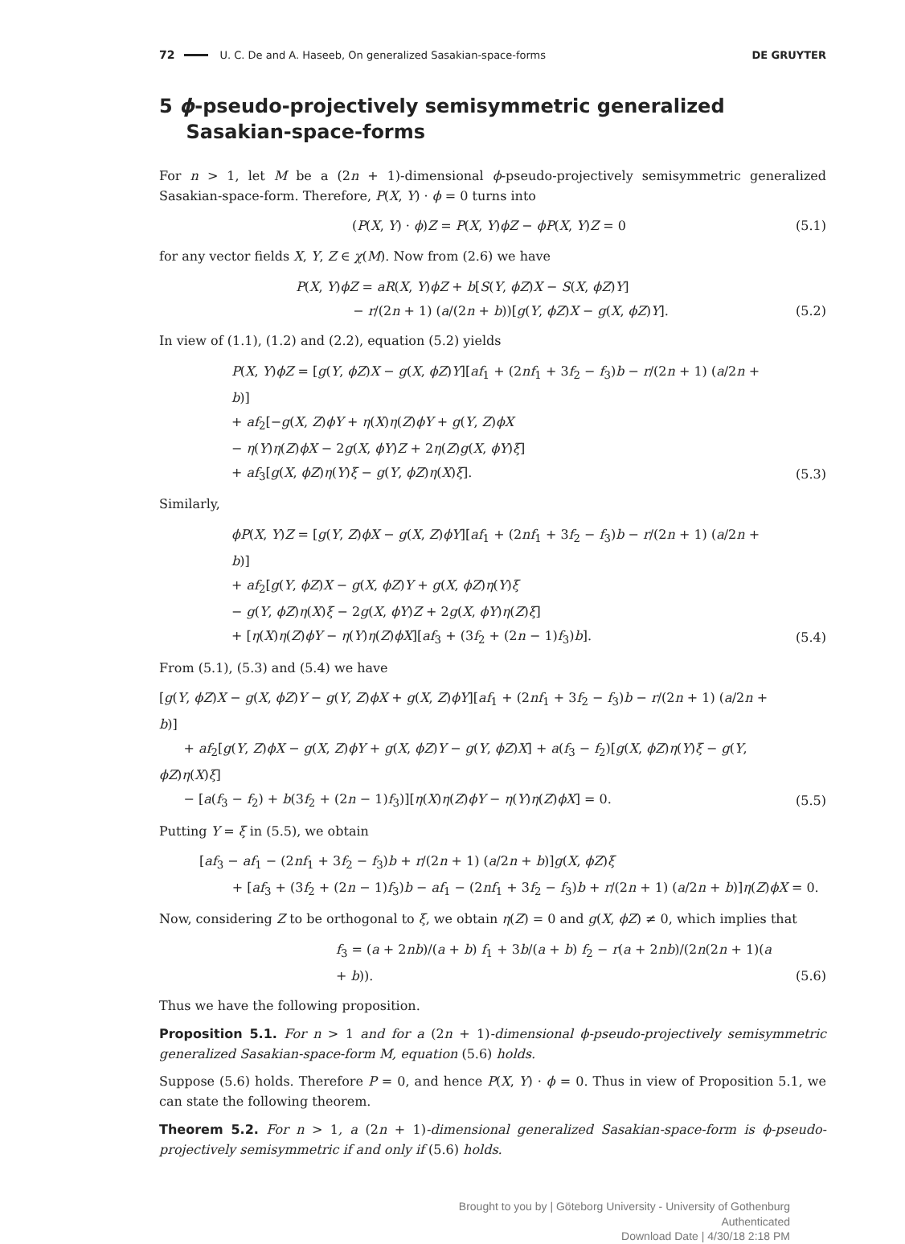72 U. C. De and A. Haseeb, On generalized Sasakian-space-forms DE GRUYTER
5 ϕ-pseudo-projectively semisymmetric generalized
Sasakian-space-forms
For n > 1, let M be a (2n + 1)-dimensional ϕ-pseudo-projectively semisymmetric generalized Sasakian-space-form. Therefore, P(X, Y) · ϕ = 0 turns into
(P(X, Y) · ϕ)Z = P(X, Y)ϕZ − ϕP(X, Y)Z = 0
(5.1)
for any vector fields X, Y, Z ∈ χ(M). Now from (2.6) we have
P(X, Y)ϕZ = aR(X, Y)ϕZ + b[S(Y, ϕZ)X − S(X, ϕZ)Y]
− r/(2n + 1) (a/(2n + b))[g(Y, ϕZ)X − g(X, ϕZ)Y].
(5.2)
In view of (1.1), (1.2) and (2.2), equation (5.2) yields
P(X, Y)ϕZ = [g(Y, ϕZ)X − g(X, ϕZ)Y][af<sub>1</sub> + (2nf<sub>1</sub> + 3f<sub>2</sub> − f<sub>3</sub>)b − r/(2n + 1) (a/2n + b)]
+ af<sub>2</sub>[−g(X, Z)ϕY + η(X)η(Z)ϕY + g(Y, Z)ϕX
− η(Y)η(Z)ϕX − 2g(X, ϕY)Z + 2η(Z)g(X, ϕY)ξ]
+ af<sub>3</sub>[g(X, ϕZ)η(Y)ξ − g(Y, ϕZ)η(X)ξ].
(5.3)
Similarly,
ϕP(X, Y)Z = [g(Y, Z)ϕX − g(X, Z)ϕY][af<sub>1</sub> + (2nf<sub>1</sub> + 3f<sub>2</sub> − f<sub>3</sub>)b − r/(2n + 1) (a/2n + b)]
+ af<sub>2</sub>[g(Y, ϕZ)X − g(X, ϕZ)Y + g(X, ϕZ)η(Y)ξ
− g(Y, ϕZ)η(X)ξ − 2g(X, ϕY)Z + 2g(X, ϕY)η(Z)ξ]
+ [η(X)η(Z)ϕY − η(Y)η(Z)ϕX][af<sub>3</sub> + (3f<sub>2</sub> + (2n − 1)f<sub>3</sub>)b].
(5.4)
From (5.1), (5.3) and (5.4) we have
[g(Y, ϕZ)X − g(X, ϕZ)Y − g(Y, Z)ϕX + g(X, Z)ϕY][af<sub>1</sub> + (2nf<sub>1</sub> + 3f<sub>2</sub> − f<sub>3</sub>)b − r/(2n + 1) (a/2n + b)]
+ af<sub>2</sub>[g(Y, Z)ϕX − g(X, Z)ϕY + g(X, ϕZ)Y − g(Y, ϕZ)X] + a(f<sub>3</sub> − f<sub>2</sub>)[g(X, ϕZ)η(Y)ξ − g(Y, ϕZ)η(X)ξ]
− [a(f<sub>3</sub> − f<sub>2</sub>) + b(3f<sub>2</sub> + (2n − 1)f<sub>3</sub>)][η(X)η(Z)ϕY − η(Y)η(Z)ϕX] = 0.
(5.5)
Putting Y = ξ in (5.5), we obtain
[af<sub>3</sub> − af<sub>1</sub> − (2nf<sub>1</sub> + 3f<sub>2</sub> − f<sub>3</sub>)b + r/(2n + 1) (a/2n + b)]g(X, ϕZ)ξ
+ [af<sub>3</sub> + (3f<sub>2</sub> + (2n − 1)f<sub>3</sub>)b − af<sub>1</sub> − (2nf<sub>1</sub> + 3f<sub>2</sub> − f<sub>3</sub>)b + r/(2n + 1) (a/2n + b)]η(Z)ϕX = 0.
Now, considering Z to be orthogonal to ξ, we obtain η(Z) = 0 and g(X, ϕZ) ≠ 0, which implies that
f<sub>3</sub> = (a + 2nb)/(a + b) f<sub>1</sub> + 3b/(a + b) f<sub>2</sub> − r(a + 2nb)/(2n(2n + 1)(a + b)).
(5.6)
Thus we have the following proposition.
Proposition 5.1. For n > 1 and for a (2n + 1)-dimensional ϕ-pseudo-projectively semisymmetric generalized Sasakian-space-form M, equation (5.6) holds.
Suppose (5.6) holds. Therefore P = 0, and hence P(X, Y) · ϕ = 0. Thus in view of Proposition 5.1, we can state the following theorem.
Theorem 5.2. For n > 1, a (2n + 1)-dimensional generalized Sasakian-space-form is ϕ-pseudo-projectively semisymmetric if and only if (5.6) holds.
Brought to you by | Göteborg University - University of Gothenburg
Authenticated
Download Date | 4/30/18 2:18 PM